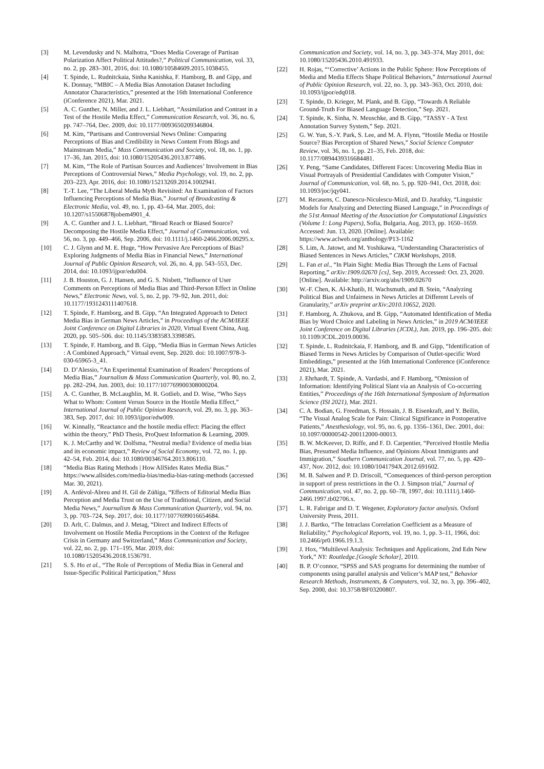[3] M. Levendusky and N. Malhotra, “Does Media Coverage of Partisan Polarization Affect Political Attitudes?,” Political Communication, vol. 33, no. 2, pp. 283–301, 2016, doi: 10.1080/10584609.2015.1038455.
[4] T. Spinde, L. Rudnitckaia, Sinha Kanishka, F. Hamborg, B. and Gipp, and K. Donnay, “MBIC – A Media Bias Annotation Dataset Including Annotator Characteristics,” presented at the 16th International Conference (iConference 2021), Mar. 2021.
[5] A. C. Gunther, N. Miller, and J. L. Liebhart, “Assimilation and Contrast in a Test of the Hostile Media Effect,” Communication Research, vol. 36, no. 6, pp. 747–764, Dec. 2009, doi: 10.1177/0093650209346804.
[6] M. Kim, “Partisans and Controversial News Online: Comparing Perceptions of Bias and Credibility in News Content From Blogs and Mainstream Media,” Mass Communication and Society, vol. 18, no. 1, pp. 17–36, Jan. 2015, doi: 10.1080/15205436.2013.877486.
[7] M. Kim, “The Role of Partisan Sources and Audiences’ Involvement in Bias Perceptions of Controversial News,” Media Psychology, vol. 19, no. 2, pp. 203–223, Apr. 2016, doi: 10.1080/15213269.2014.1002941.
[8] T.-T. Lee, “The Liberal Media Myth Revisited: An Examination of Factors Influencing Perceptions of Media Bias,” Journal of Broadcasting & Electronic Media, vol. 49, no. 1, pp. 43–64, Mar. 2005, doi: 10.1207/s15506878jobem4901_4.
[9] A. C. Gunther and J. L. Liebhart, “Broad Reach or Biased Source? Decomposing the Hostile Media Effect,” Journal of Communication, vol. 56, no. 3, pp. 449–466, Sep. 2006, doi: 10.1111/j.1460-2466.2006.00295.x.
[10] C. J. Glynn and M. E. Huge, “How Pervasive Are Perceptions of Bias? Exploring Judgments of Media Bias in Financial News,” International Journal of Public Opinion Research, vol. 26, no. 4, pp. 543–553, Dec. 2014, doi: 10.1093/ijpor/edu004.
[11] J. B. Houston, G. J. Hansen, and G. S. Nisbett, “Influence of User Comments on Perceptions of Media Bias and Third-Person Effect in Online News,” Electronic News, vol. 5, no. 2, pp. 79–92, Jun. 2011, doi: 10.1177/1931243111407618.
[12] T. Spinde, F. Hamborg, and B. Gipp, “An Integrated Approach to Detect Media Bias in German News Articles,” in Proceedings of the ACM/IEEE Joint Conference on Digital Libraries in 2020, Virtual Event China, Aug. 2020, pp. 505–506. doi: 10.1145/3383583.3398585.
[13] T. Spinde, F. Hamborg, and B. Gipp, “Media Bias in German News Articles : A Combined Approach,” Virtual event, Sep. 2020. doi: 10.1007/978-3-030-65965-3_41.
[14] D. D’Alessio, “An Experimental Examination of Readers’ Perceptions of Media Bias,” Journalism & Mass Communication Quarterly, vol. 80, no. 2, pp. 282–294, Jun. 2003, doi: 10.1177/107769900308000204.
[15] A. C. Gunther, B. McLaughlin, M. R. Gotlieb, and D. Wise, “Who Says What to Whom: Content Versus Source in the Hostile Media Effect,” International Journal of Public Opinion Research, vol. 29, no. 3, pp. 363–383, Sep. 2017, doi: 10.1093/ijpor/edw009.
[16] W. Kinnally, “Reactance and the hostile media effect: Placing the effect within the theory,” PhD Thesis, ProQuest Information & Learning, 2009.
[17] K. J. McCarthy and W. Dolfsma, “Neutral media? Evidence of media bias and its economic impact,” Review of Social Economy, vol. 72, no. 1, pp. 42–54, Feb. 2014, doi: 10.1080/00346764.2013.806110.
[18] “Media Bias Rating Methods | How AllSides Rates Media Bias.” https://www.allsides.com/media-bias/media-bias-rating-methods (accessed Mar. 30, 2021).
[19] A. Ardèvol-Abreu and H. Gil de Zúñiga, “Effects of Editorial Media Bias Perception and Media Trust on the Use of Traditional, Citizen, and Social Media News,” Journalism & Mass Communication Quarterly, vol. 94, no. 3, pp. 703–724, Sep. 2017, doi: 10.1177/1077699016654684.
[20] D. Arlt, C. Dalmus, and J. Metag, “Direct and Indirect Effects of Involvement on Hostile Media Perceptions in the Context of the Refugee Crisis in Germany and Switzerland,” Mass Communication and Society, vol. 22, no. 2, pp. 171–195, Mar. 2019, doi: 10.1080/15205436.2018.1536791.
[21] S. S. Ho et al., “The Role of Perceptions of Media Bias in General and Issue-Specific Political Participation,” Mass
Communication and Society, vol. 14, no. 3, pp. 343–374, May 2011, doi: 10.1080/15205436.2010.491933.
[22] H. Rojas, “‘Corrective’ Actions in the Public Sphere: How Perceptions of Media and Media Effects Shape Political Behaviors,” International Journal of Public Opinion Research, vol. 22, no. 3, pp. 343–363, Oct. 2010, doi: 10.1093/ijpor/edq018.
[23] T. Spinde, D. Krieger, M. Plank, and B. Gipp, “Towards A Reliable Ground-Truth For Biased Language Detection,” Sep. 2021.
[24] T. Spinde, K. Sinha, N. Meuschke, and B. Gipp, “TASSY - A Text Annotation Survey System,” Sep. 2021.
[25] G. W. Yun, S.-Y. Park, S. Lee, and M. A. Flynn, “Hostile Media or Hostile Source? Bias Perception of Shared News,” Social Science Computer Review, vol. 36, no. 1, pp. 21–35, Feb. 2018, doi: 10.1177/0894439316684481.
[26] Y. Peng, “Same Candidates, Different Faces: Uncovering Media Bias in Visual Portrayals of Presidential Candidates with Computer Vision,” Journal of Communication, vol. 68, no. 5, pp. 920–941, Oct. 2018, doi: 10.1093/joc/jqy041.
[27] M. Recasens, C. Danescu-Niculescu-Mizil, and D. Jurafsky, “Linguistic Models for Analyzing and Detecting Biased Language,” in Proceedings of the 51st Annual Meeting of the Association for Computational Linguistics (Volume 1: Long Papers), Sofia, Bulgaria, Aug. 2013, pp. 1650–1659. Accessed: Jun. 13, 2020. [Online]. Available: https://www.aclweb.org/anthology/P13-1162
[28] S. Lim, A. Jatowt, and M. Yoshikawa, “Understanding Characteristics of Biased Sentences in News Articles,” CIKM Workshops, 2018.
[29] L. Fan et al., “In Plain Sight: Media Bias Through the Lens of Factual Reporting,” arXiv:1909.02670 [cs], Sep. 2019, Accessed: Oct. 23, 2020. [Online]. Available: http://arxiv.org/abs/1909.02670
[30] W.-F. Chen, K. Al-Khatib, H. Wachsmuth, and B. Stein, “Analyzing Political Bias and Unfairness in News Articles at Different Levels of Granularity,” arXiv preprint arXiv:2010.10652, 2020.
[31] F. Hamborg, A. Zhukova, and B. Gipp, “Automated Identification of Media Bias by Word Choice and Labeling in News Articles,” in 2019 ACM/IEEE Joint Conference on Digital Libraries (JCDL), Jun. 2019, pp. 196–205. doi: 10.1109/JCDL.2019.00036.
[32] T. Spinde, L. Rudnitckaia, F. Hamborg, and B. and Gipp, “Identification of Biased Terms in News Articles by Comparison of Outlet-specific Word Embeddings,” presented at the 16th International Conference (iConference 2021), Mar. 2021.
[33] J. Ehrhardt, T. Spinde, A. Vardasbi, and F. Hamborg, “Omission of Information: Identifying Political Slant via an Analysis of Co-occurring Entities,” Proceedings of the 16th International Symposium of Information Science (ISI 2021), Mar. 2021.
[34] C. A. Bodian, G. Freedman, S. Hossain, J. B. Eisenkraft, and Y. Beilin, “The Visual Analog Scale for Pain: Clinical Significance in Postoperative Patients,” Anesthesiology, vol. 95, no. 6, pp. 1356–1361, Dec. 2001, doi: 10.1097/00000542-200112000-00013.
[35] B. W. McKeever, D. Riffe, and F. D. Carpentier, “Perceived Hostile Media Bias, Presumed Media Influence, and Opinions About Immigrants and Immigration,” Southern Communication Journal, vol. 77, no. 5, pp. 420–437, Nov. 2012, doi: 10.1080/1041794X.2012.691602.
[36] M. B. Salwen and P. D. Driscoll, “Consequences of third-person perception in support of press restrictions in the O. J. Simpson trial,” Journal of Communication, vol. 47, no. 2, pp. 60–78, 1997, doi: 10.1111/j.1460-2466.1997.tb02706.x.
[37] L. R. Fabrigar and D. T. Wegener, Exploratory factor analysis. Oxford University Press, 2011.
[38] J. J. Bartko, “The Intraclass Correlation Coefficient as a Measure of Reliability,” Psychological Reports, vol. 19, no. 1, pp. 3–11, 1966, doi: 10.2466/pr0.1966.19.1.3.
[39] J. Hox, “Multilevel Analysis: Techniques and Applications, 2nd Edn New York,” NY: Routledge.[Google Scholar], 2010.
[40] B. P. O’connor, “SPSS and SAS programs for determining the number of components using parallel analysis and Velicer’s MAP test,” Behavior Research Methods, Instruments, & Computers, vol. 32, no. 3, pp. 396–402, Sep. 2000, doi: 10.3758/BF03200807.